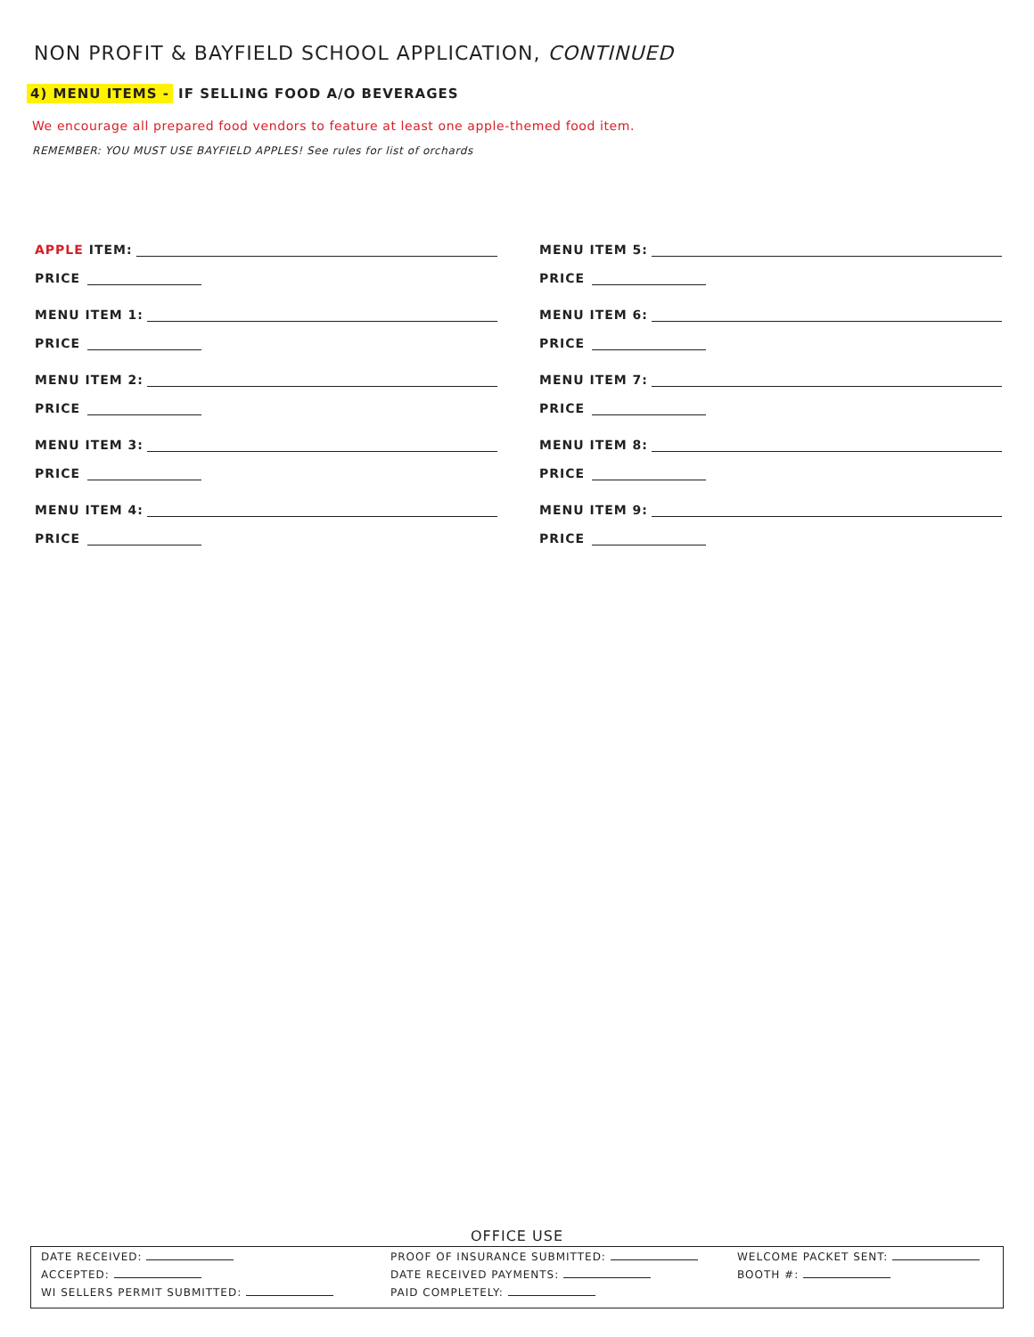NON PROFIT & BAYFIELD SCHOOL APPLICATION, CONTINUED
4) MENU ITEMS - IF SELLING FOOD A/O BEVERAGES
We encourage all prepared food vendors to feature at least one apple-themed food item.
REMEMBER: YOU MUST USE BAYFIELD APPLES! See rules for list of orchards
APPLE ITEM:
PRICE
MENU ITEM 1:
PRICE
MENU ITEM 2:
PRICE
MENU ITEM 3:
PRICE
MENU ITEM 4:
PRICE
MENU ITEM 5:
PRICE
MENU ITEM 6:
PRICE
MENU ITEM 7:
PRICE
MENU ITEM 8:
PRICE
MENU ITEM 9:
PRICE
OFFICE USE
DATE RECEIVED:
ACCEPTED:
WI SELLERS PERMIT SUBMITTED:
PROOF OF INSURANCE SUBMITTED:
DATE RECEIVED PAYMENTS:
PAID COMPLETELY:
WELCOME PACKET SENT:
BOOTH #: